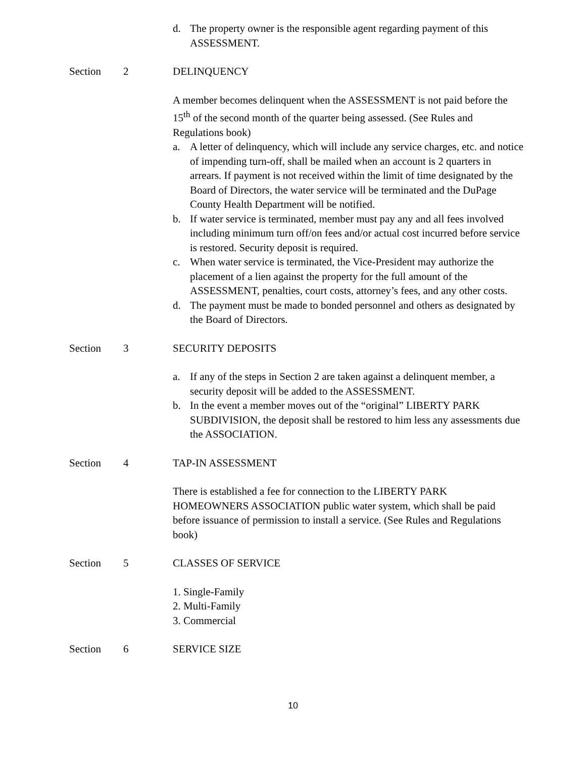d. The property owner is the responsible agent regarding payment of this ASSESSMENT.
Section 2 DELINQUENCY
A member becomes delinquent when the ASSESSMENT is not paid before the 15<sup>th</sup> of the second month of the quarter being assessed. (See Rules and Regulations book)
a. A letter of delinquency, which will include any service charges, etc. and notice of impending turn-off, shall be mailed when an account is 2 quarters in arrears. If payment is not received within the limit of time designated by the Board of Directors, the water service will be terminated and the DuPage County Health Department will be notified.
b. If water service is terminated, member must pay any and all fees involved including minimum turn off/on fees and/or actual cost incurred before service is restored. Security deposit is required.
c. When water service is terminated, the Vice-President may authorize the placement of a lien against the property for the full amount of the ASSESSMENT, penalties, court costs, attorney’s fees, and any other costs.
d. The payment must be made to bonded personnel and others as designated by the Board of Directors.
Section 3 SECURITY DEPOSITS
a. If any of the steps in Section 2 are taken against a delinquent member, a security deposit will be added to the ASSESSMENT.
b. In the event a member moves out of the “original” LIBERTY PARK SUBDIVISION, the deposit shall be restored to him less any assessments due the ASSOCIATION.
Section 4 TAP-IN ASSESSMENT
There is established a fee for connection to the LIBERTY PARK HOMEOWNERS ASSOCIATION public water system, which shall be paid before issuance of permission to install a service. (See Rules and Regulations book)
Section 5 CLASSES OF SERVICE
1. Single-Family
2. Multi-Family
3. Commercial
Section 6 SERVICE SIZE
10